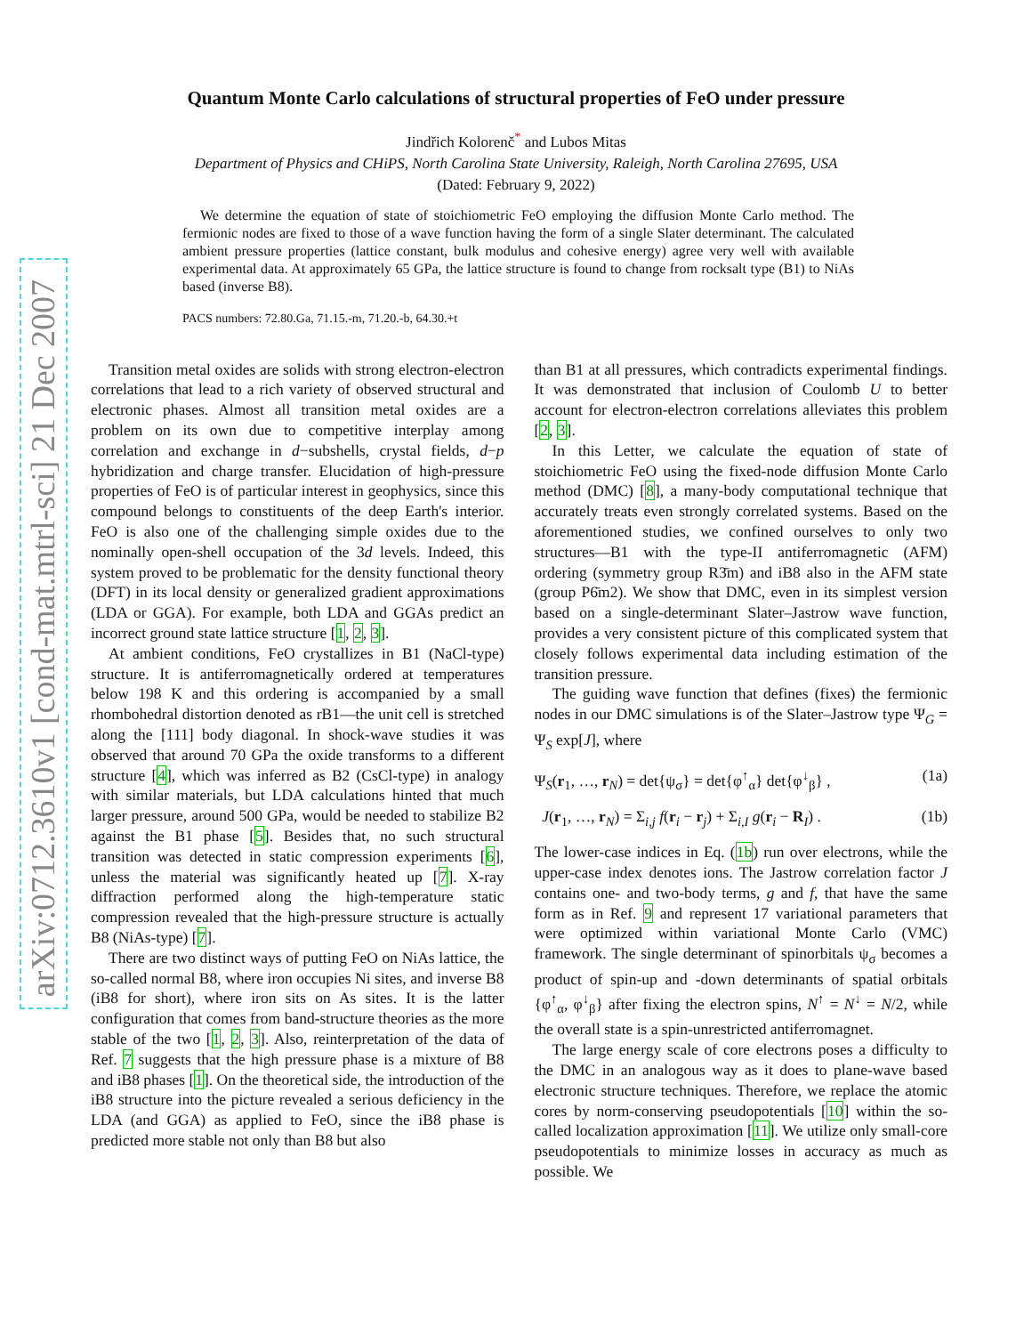arXiv:0712.3610v1 [cond-mat.mtrl-sci] 21 Dec 2007
Quantum Monte Carlo calculations of structural properties of FeO under pressure
Jindřich Kolorenč<sup>*</sup> and Lubos Mitas
Department of Physics and CHiPS, North Carolina State University, Raleigh, North Carolina 27695, USA
(Dated: February 9, 2022)
We determine the equation of state of stoichiometric FeO employing the diffusion Monte Carlo method. The fermionic nodes are fixed to those of a wave function having the form of a single Slater determinant. The calculated ambient pressure properties (lattice constant, bulk modulus and cohesive energy) agree very well with available experimental data. At approximately 65 GPa, the lattice structure is found to change from rocksalt type (B1) to NiAs based (inverse B8).
PACS numbers: 72.80.Ga, 71.15.-m, 71.20.-b, 64.30.+t
Transition metal oxides are solids with strong electron-electron correlations that lead to a rich variety of observed structural and electronic phases. Almost all transition metal oxides are a problem on its own due to competitive interplay among correlation and exchange in d−subshells, crystal fields, d−p hybridization and charge transfer. Elucidation of high-pressure properties of FeO is of particular interest in geophysics, since this compound belongs to constituents of the deep Earth's interior. FeO is also one of the challenging simple oxides due to the nominally open-shell occupation of the 3d levels. Indeed, this system proved to be problematic for the density functional theory (DFT) in its local density or generalized gradient approximations (LDA or GGA). For example, both LDA and GGAs predict an incorrect ground state lattice structure [1, 2, 3].
At ambient conditions, FeO crystallizes in B1 (NaCl-type) structure. It is antiferromagnetically ordered at temperatures below 198 K and this ordering is accompanied by a small rhombohedral distortion denoted as rB1—the unit cell is stretched along the [111] body diagonal. In shock-wave studies it was observed that around 70 GPa the oxide transforms to a different structure [4], which was inferred as B2 (CsCl-type) in analogy with similar materials, but LDA calculations hinted that much larger pressure, around 500 GPa, would be needed to stabilize B2 against the B1 phase [5]. Besides that, no such structural transition was detected in static compression experiments [6], unless the material was significantly heated up [7]. X-ray diffraction performed along the high-temperature static compression revealed that the high-pressure structure is actually B8 (NiAs-type) [7].
There are two distinct ways of putting FeO on NiAs lattice, the so-called normal B8, where iron occupies Ni sites, and inverse B8 (iB8 for short), where iron sits on As sites. It is the latter configuration that comes from band-structure theories as the more stable of the two [1, 2, 3]. Also, reinterpretation of the data of Ref. 7 suggests that the high pressure phase is a mixture of B8 and iB8 phases [1]. On the theoretical side, the introduction of the iB8 structure into the picture revealed a serious deficiency in the LDA (and GGA) as applied to FeO, since the iB8 phase is predicted more stable not only than B8 but also
than B1 at all pressures, which contradicts experimental findings. It was demonstrated that inclusion of Coulomb U to better account for electron-electron correlations alleviates this problem [2, 3].
In this Letter, we calculate the equation of state of stoichiometric FeO using the fixed-node diffusion Monte Carlo method (DMC) [8], a many-body computational technique that accurately treats even strongly correlated systems. Based on the aforementioned studies, we confined ourselves to only two structures—B1 with the type-II antiferromagnetic (AFM) ordering (symmetry group R3̄m) and iB8 also in the AFM state (group P6̄m2). We show that DMC, even in its simplest version based on a single-determinant Slater–Jastrow wave function, provides a very consistent picture of this complicated system that closely follows experimental data including estimation of the transition pressure.
The guiding wave function that defines (fixes) the fermionic nodes in our DMC simulations is of the Slater–Jastrow type Ψ<sub>G</sub> = Ψ<sub>S</sub> exp[J], where
Ψ<sub>S</sub>(r<sub>1</sub>, …, r<sub>N</sub>) = det{ψ<sub>σ</sub>} = det{φ<sup>↑</sup><sub>α</sub>} det{φ<sup>↓</sup><sub>β</sub>} , (1a)
J(r<sub>1</sub>, …, r<sub>N</sub>) = Σ<sub>i,j</sub> f(r<sub>i</sub> − r<sub>j</sub>) + Σ<sub>i,I</sub> g(r<sub>i</sub> − R<sub>I</sub>) . (1b)
The lower-case indices in Eq. (1b) run over electrons, while the upper-case index denotes ions. The Jastrow correlation factor J contains one- and two-body terms, g and f, that have the same form as in Ref. 9 and represent 17 variational parameters that were optimized within variational Monte Carlo (VMC) framework. The single determinant of spinorbitals ψ<sub>σ</sub> becomes a product of spin-up and -down determinants of spatial orbitals {φ<sup>↑</sup><sub>α</sub>, φ<sup>↓</sup><sub>β</sub>} after fixing the electron spins, N<sup>↑</sup> = N<sup>↓</sup> = N/2, while the overall state is a spin-unrestricted antiferromagnet.
The large energy scale of core electrons poses a difficulty to the DMC in an analogous way as it does to plane-wave based electronic structure techniques. Therefore, we replace the atomic cores by norm-conserving pseudopotentials [10] within the so-called localization approximation [11]. We utilize only small-core pseudopotentials to minimize losses in accuracy as much as possible. We